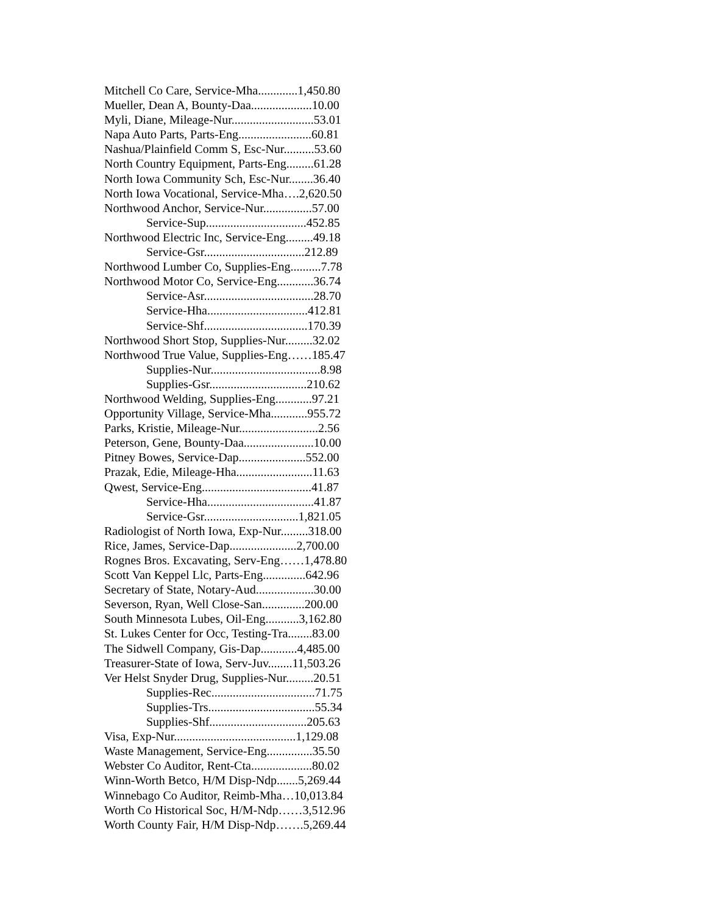Mitchell Co Care, Service-Mha.............1,450.80
Mueller, Dean A, Bounty-Daa....................10.00
Myli, Diane, Mileage-Nur...........................53.01
Napa Auto Parts, Parts-Eng........................60.81
Nashua/Plainfield Comm S, Esc-Nur..........53.60
North Country Equipment, Parts-Eng.........61.28
North Iowa Community Sch, Esc-Nur........36.40
North Iowa Vocational, Service-Mha….2,620.50
Northwood Anchor, Service-Nur................57.00
Service-Sup.................................452.85
Northwood Electric Inc, Service-Eng.........49.18
Service-Gsr.................................212.89
Northwood Lumber Co, Supplies-Eng..........7.78
Northwood Motor Co, Service-Eng............36.74
Service-Asr....................................28.70
Service-Hha.................................412.81
Service-Shf..................................170.39
Northwood Short Stop, Supplies-Nur.........32.02
Northwood True Value, Supplies-Eng……185.47
Supplies-Nur....................................8.98
Supplies-Gsr................................210.62
Northwood Welding, Supplies-Eng............97.21
Opportunity Village, Service-Mha............955.72
Parks, Kristie, Mileage-Nur..........................2.56
Peterson, Gene, Bounty-Daa.......................10.00
Pitney Bowes, Service-Dap......................552.00
Prazak, Edie, Mileage-Hha.........................11.63
Qwest, Service-Eng....................................41.87
Service-Hha...................................41.87
Service-Gsr...............................1,821.05
Radiologist of North Iowa, Exp-Nur.........318.00
Rice, James, Service-Dap......................2,700.00
Rognes Bros. Excavating, Serv-Eng……1,478.80
Scott Van Keppel Llc, Parts-Eng..............642.96
Secretary of State, Notary-Aud...................30.00
Severson, Ryan, Well Close-San..............200.00
South Minnesota Lubes, Oil-Eng...........3,162.80
St. Lukes Center for Occ, Testing-Tra........83.00
The Sidwell Company, Gis-Dap............4,485.00
Treasurer-State of Iowa, Serv-Juv........11,503.26
Ver Helst Snyder Drug, Supplies-Nur.........20.51
Supplies-Rec..................................71.75
Supplies-Trs...................................55.34
Supplies-Shf................................205.63
Visa, Exp-Nur........................................1,129.08
Waste Management, Service-Eng...............35.50
Webster Co Auditor, Rent-Cta....................80.02
Winn-Worth Betco, H/M Disp-Ndp.......5,269.44
Winnebago Co Auditor, Reimb-Mha…10,013.84
Worth Co Historical Soc, H/M-Ndp……3,512.96
Worth County Fair, H/M Disp-Ndp…….5,269.44